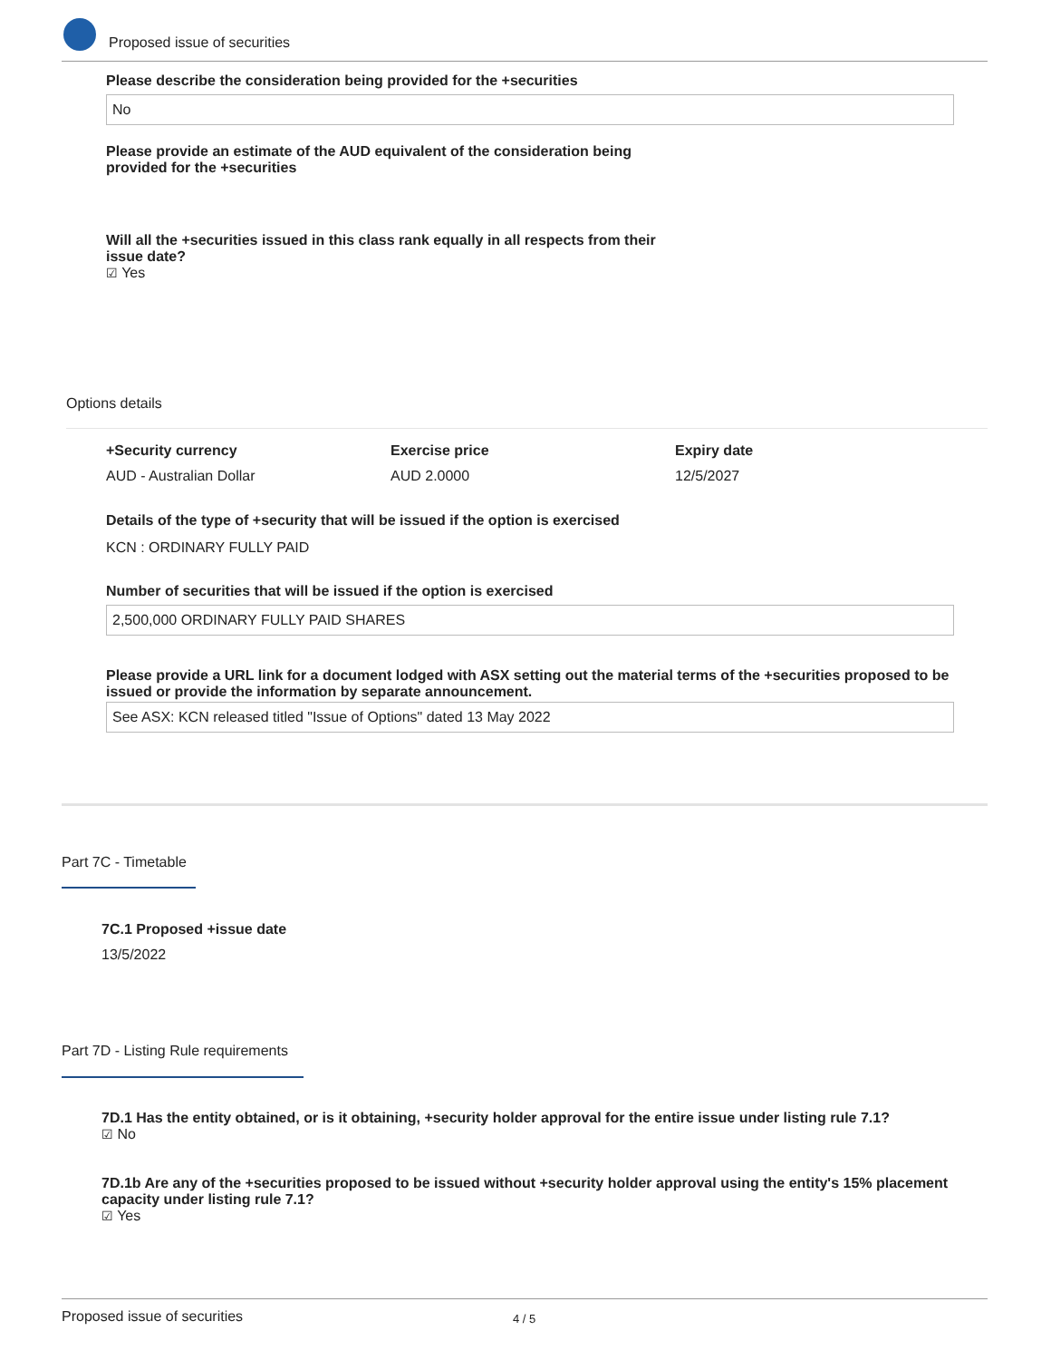Proposed issue of securities
Please describe the consideration being provided for the +securities
No
Please provide an estimate of the AUD equivalent of the consideration being provided for the +securities
Will all the +securities issued in this class rank equally in all respects from their issue date?
☑ Yes
Options details
+Security currency
AUD - Australian Dollar
Exercise price
AUD 2.0000
Expiry date
12/5/2027
Details of the type of +security that will be issued if the option is exercised
KCN : ORDINARY FULLY PAID
Number of securities that will be issued if the option is exercised
2,500,000 ORDINARY FULLY PAID SHARES
Please provide a URL link for a document lodged with ASX setting out the material terms of the +securities proposed to be issued or provide the information by separate announcement.
See ASX: KCN released titled "Issue of Options" dated 13 May 2022
Part 7C - Timetable
7C.1 Proposed +issue date
13/5/2022
Part 7D - Listing Rule requirements
7D.1 Has the entity obtained, or is it obtaining, +security holder approval for the entire issue under listing rule 7.1?
☑ No
7D.1b Are any of the +securities proposed to be issued without +security holder approval using the entity's 15% placement capacity under listing rule 7.1?
☑ Yes
Proposed issue of securities 4 / 5